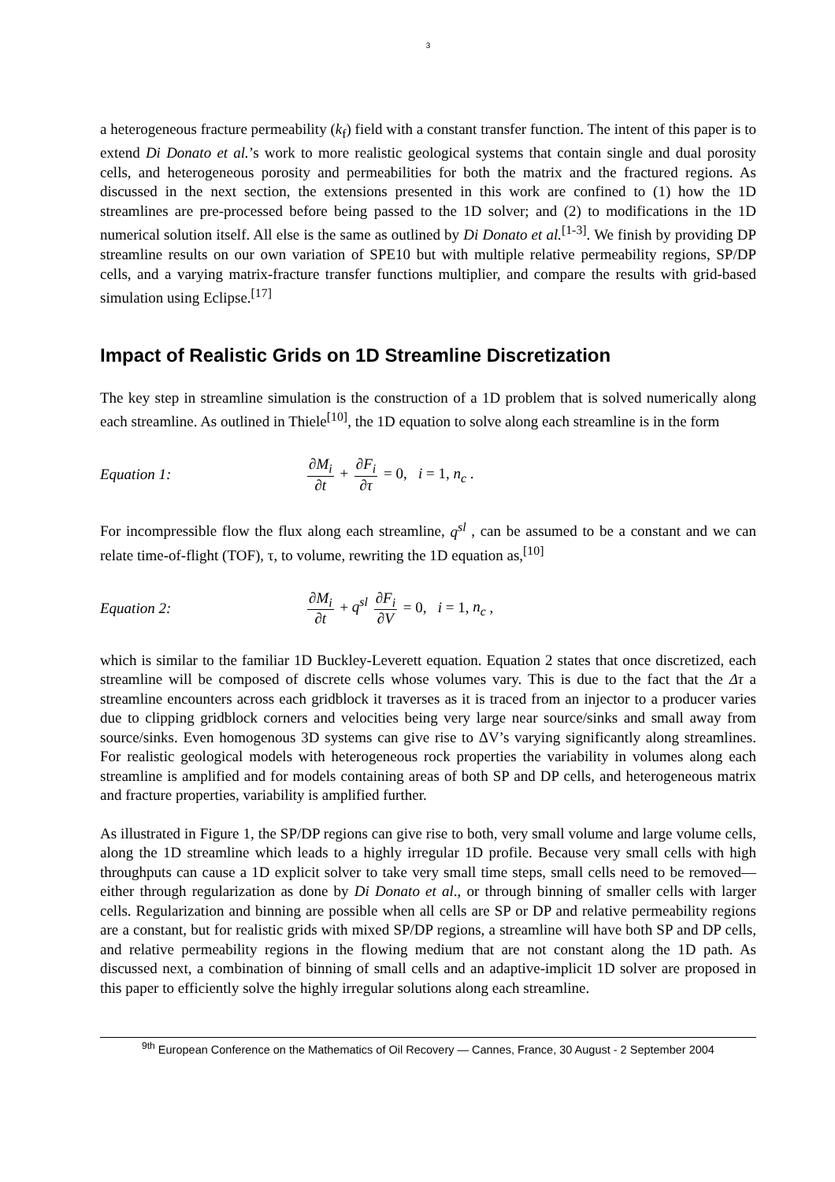3
a heterogeneous fracture permeability (k<sub>f</sub>) field with a constant transfer function. The intent of this paper is to extend Di Donato et al.’s work to more realistic geological systems that contain single and dual porosity cells, and heterogeneous porosity and permeabilities for both the matrix and the fractured regions. As discussed in the next section, the extensions presented in this work are confined to (1) how the 1D streamlines are pre-processed before being passed to the 1D solver; and (2) to modifications in the 1D numerical solution itself. All else is the same as outlined by Di Donato et al.<sup>[1-3]</sup>. We finish by providing DP streamline results on our own variation of SPE10 but with multiple relative permeability regions, SP/DP cells, and a varying matrix-fracture transfer functions multiplier, and compare the results with grid-based simulation using Eclipse.<sup>[17]</sup>
Impact of Realistic Grids on 1D Streamline Discretization
The key step in streamline simulation is the construction of a 1D problem that is solved numerically along each streamline. As outlined in Thiele<sup>[10]</sup>, the 1D equation to solve along each streamline is in the form
Equation 1: ∂M<sub>i</sub> ∂t + ∂F<sub>i</sub> ∂τ = 0, i = 1, n<sub>c</sub> .
For incompressible flow the flux along each streamline, q<sup>sl</sup> , can be assumed to be a constant and we can relate time-of-flight (TOF), τ, to volume, rewriting the 1D equation as,<sup>[10]</sup>
Equation 2: ∂M<sub>i</sub> ∂t + q<sup>sl</sup> ∂F<sub>i</sub> ∂V = 0, i = 1, n<sub>c</sub> ,
which is similar to the familiar 1D Buckley-Leverett equation. Equation 2 states that once discretized, each streamline will be composed of discrete cells whose volumes vary. This is due to the fact that the Δτ a streamline encounters across each gridblock it traverses as it is traced from an injector to a producer varies due to clipping gridblock corners and velocities being very large near source/sinks and small away from source/sinks. Even homogenous 3D systems can give rise to ΔV’s varying significantly along streamlines. For realistic geological models with heterogeneous rock properties the variability in volumes along each streamline is amplified and for models containing areas of both SP and DP cells, and heterogeneous matrix and fracture properties, variability is amplified further.
As illustrated in Figure 1, the SP/DP regions can give rise to both, very small volume and large volume cells, along the 1D streamline which leads to a highly irregular 1D profile. Because very small cells with high throughputs can cause a 1D explicit solver to take very small time steps, small cells need to be removed—either through regularization as done by Di Donato et al., or through binning of smaller cells with larger cells. Regularization and binning are possible when all cells are SP or DP and relative permeability regions are a constant, but for realistic grids with mixed SP/DP regions, a streamline will have both SP and DP cells, and relative permeability regions in the flowing medium that are not constant along the 1D path. As discussed next, a combination of binning of small cells and an adaptive-implicit 1D solver are proposed in this paper to efficiently solve the highly irregular solutions along each streamline.
<sup>9th</sup> European Conference on the Mathematics of Oil Recovery — Cannes, France, 30 August - 2 September 2004